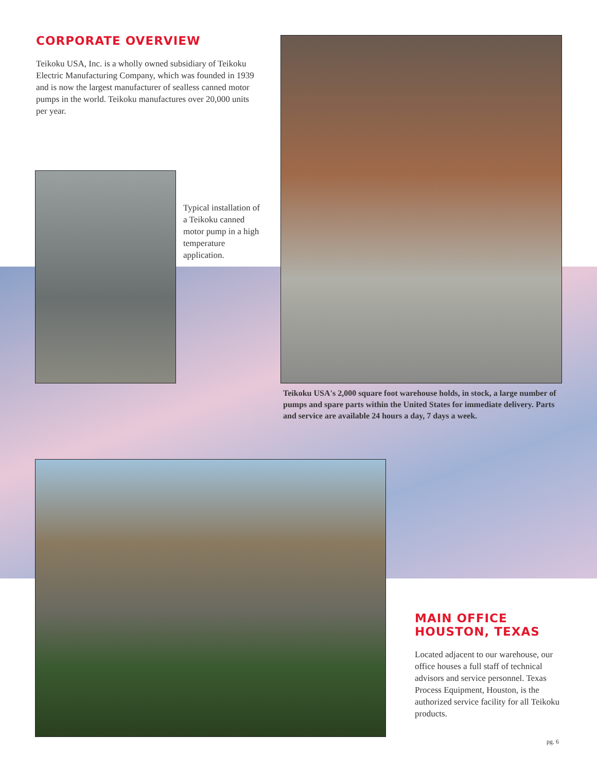CORPORATE OVERVIEW
Teikoku USA, Inc. is a wholly owned subsidiary of Teikoku Electric Manufacturing Company, which was founded in 1939 and is now the largest manufacturer of sealless canned motor pumps in the world. Teikoku manufactures over 20,000 units per year.
Typical installation of a Teikoku canned motor pump in a high temperature application.
Teikoku USA's 2,000 square foot warehouse holds, in stock, a large number of pumps and spare parts within the United States for immediate delivery. Parts and service are available 24 hours a day, 7 days a week.
MAIN OFFICE
HOUSTON, TEXAS
Located adjacent to our warehouse, our office houses a full staff of technical advisors and service personnel. Texas Process Equipment, Houston, is the authorized service facility for all Teikoku products.
pg. 6